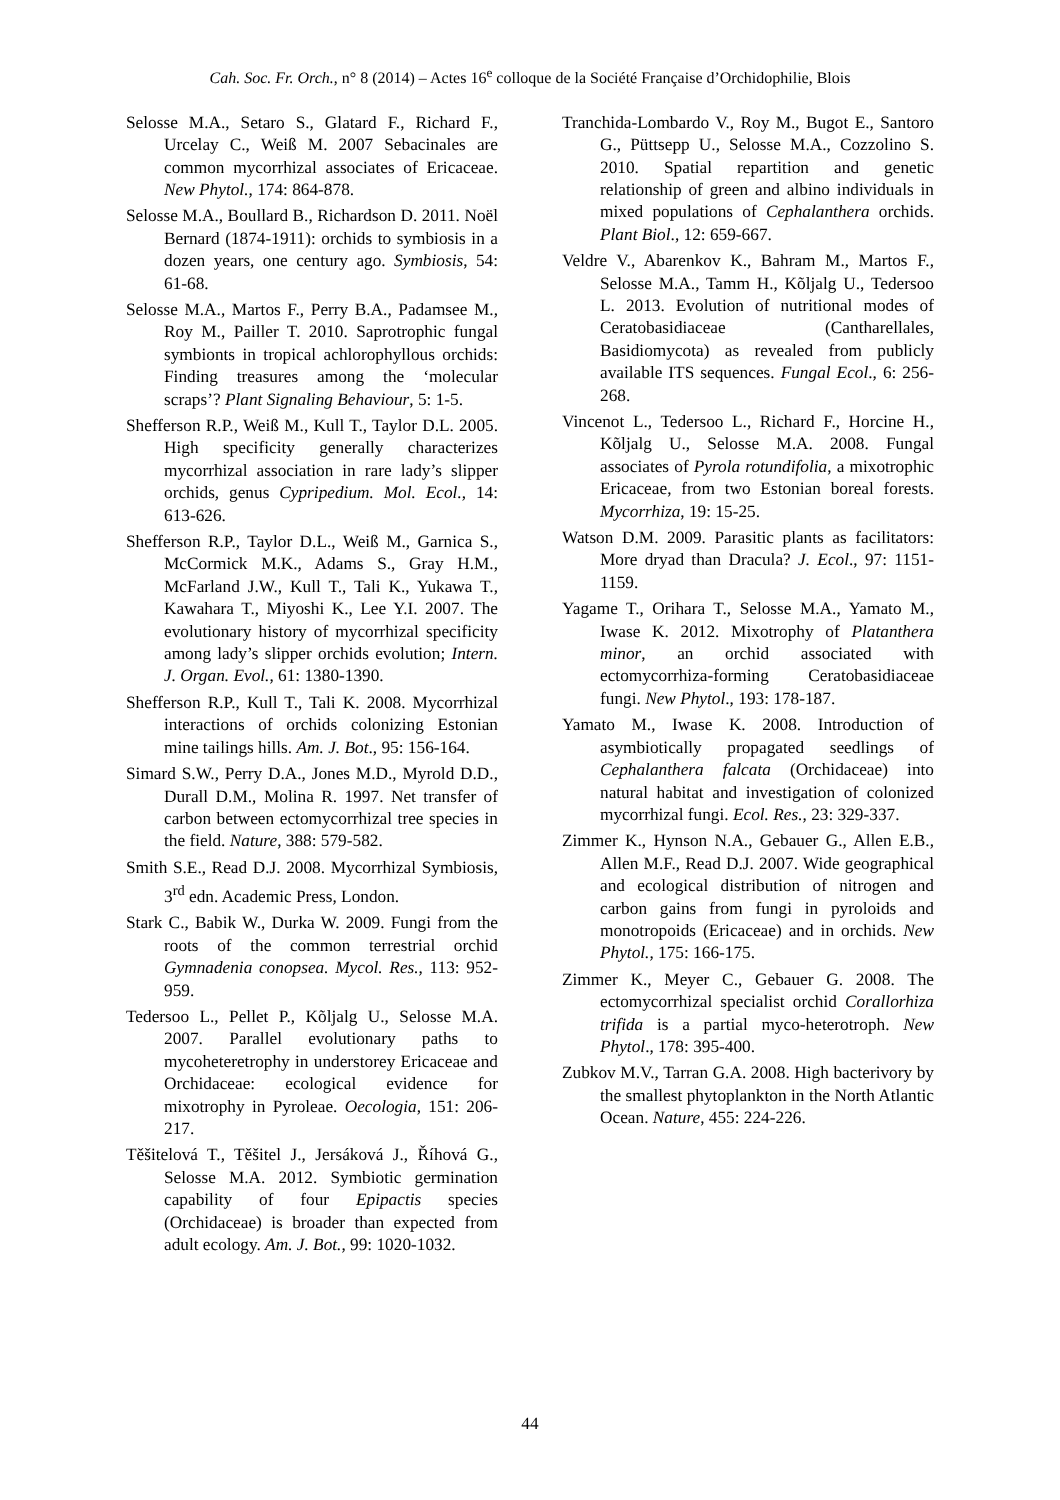Cah. Soc. Fr. Orch., n° 8 (2014) – Actes 16<sup>e</sup> colloque de la Société Française d’Orchidophilie, Blois
Selosse M.A., Setaro S., Glatard F., Richard F., Urcelay C., Weiß M. 2007 Sebacinales are common mycorrhizal associates of Ericaceae. New Phytol., 174: 864-878.
Selosse M.A., Boullard B., Richardson D. 2011. Noël Bernard (1874-1911): orchids to symbiosis in a dozen years, one century ago. Symbiosis, 54: 61-68.
Selosse M.A., Martos F., Perry B.A., Padamsee M., Roy M., Pailler T. 2010. Saprotrophic fungal symbionts in tropical achlorophyllous orchids: Finding treasures among the ‘molecular scraps’? Plant Signaling Behaviour, 5: 1-5.
Shefferson R.P., Weiß M., Kull T., Taylor D.L. 2005. High specificity generally characterizes mycorrhizal association in rare lady’s slipper orchids, genus Cypripedium. Mol. Ecol., 14: 613-626.
Shefferson R.P., Taylor D.L., Weiß M., Garnica S., McCormick M.K., Adams S., Gray H.M., McFarland J.W., Kull T., Tali K., Yukawa T., Kawahara T., Miyoshi K., Lee Y.I. 2007. The evolutionary history of mycorrhizal specificity among lady’s slipper orchids evolution; Intern. J. Organ. Evol., 61: 1380-1390.
Shefferson R.P., Kull T., Tali K. 2008. Mycorrhizal interactions of orchids colonizing Estonian mine tailings hills. Am. J. Bot., 95: 156-164.
Simard S.W., Perry D.A., Jones M.D., Myrold D.D., Durall D.M., Molina R. 1997. Net transfer of carbon between ectomycorrhizal tree species in the field. Nature, 388: 579-582.
Smith S.E., Read D.J. 2008. Mycorrhizal Symbiosis, 3<sup>rd</sup> edn. Academic Press, London.
Stark C., Babik W., Durka W. 2009. Fungi from the roots of the common terrestrial orchid Gymnadenia conopsea. Mycol. Res., 113: 952-959.
Tedersoo L., Pellet P., Kõljalg U., Selosse M.A. 2007. Parallel evolutionary paths to mycoheteretrophy in understorey Ericaceae and Orchidaceae: ecological evidence for mixotrophy in Pyroleae. Oecologia, 151: 206-217.
Těšitelová T., Těšitel J., Jersáková J., Říhová G., Selosse M.A. 2012. Symbiotic germination capability of four Epipactis species (Orchidaceae) is broader than expected from adult ecology. Am. J. Bot., 99: 1020-1032.
Tranchida-Lombardo V., Roy M., Bugot E., Santoro G., Püttsepp U., Selosse M.A., Cozzolino S. 2010. Spatial repartition and genetic relationship of green and albino individuals in mixed populations of Cephalanthera orchids. Plant Biol., 12: 659-667.
Veldre V., Abarenkov K., Bahram M., Martos F., Selosse M.A., Tamm H., Kõljalg U., Tedersoo L. 2013. Evolution of nutritional modes of Ceratobasidiaceae (Cantharellales, Basidiomycota) as revealed from publicly available ITS sequences. Fungal Ecol., 6: 256-268.
Vincenot L., Tedersoo L., Richard F., Horcine H., Kõljalg U., Selosse M.A. 2008. Fungal associates of Pyrola rotundifolia, a mixotrophic Ericaceae, from two Estonian boreal forests. Mycorrhiza, 19: 15-25.
Watson D.M. 2009. Parasitic plants as facilitators: More dryad than Dracula? J. Ecol., 97: 1151-1159.
Yagame T., Orihara T., Selosse M.A., Yamato M., Iwase K. 2012. Mixotrophy of Platanthera minor, an orchid associated with ectomycorrhiza-forming Ceratobasidiaceae fungi. New Phytol., 193: 178-187.
Yamato M., Iwase K. 2008. Introduction of asymbiotically propagated seedlings of Cephalanthera falcata (Orchidaceae) into natural habitat and investigation of colonized mycorrhizal fungi. Ecol. Res., 23: 329-337.
Zimmer K., Hynson N.A., Gebauer G., Allen E.B., Allen M.F., Read D.J. 2007. Wide geographical and ecological distribution of nitrogen and carbon gains from fungi in pyroloids and monotropoids (Ericaceae) and in orchids. New Phytol., 175: 166-175.
Zimmer K., Meyer C., Gebauer G. 2008. The ectomycorrhizal specialist orchid Corallorhiza trifida is a partial myco-heterotroph. New Phytol., 178: 395-400.
Zubkov M.V., Tarran G.A. 2008. High bacterivory by the smallest phytoplankton in the North Atlantic Ocean. Nature, 455: 224-226.
44